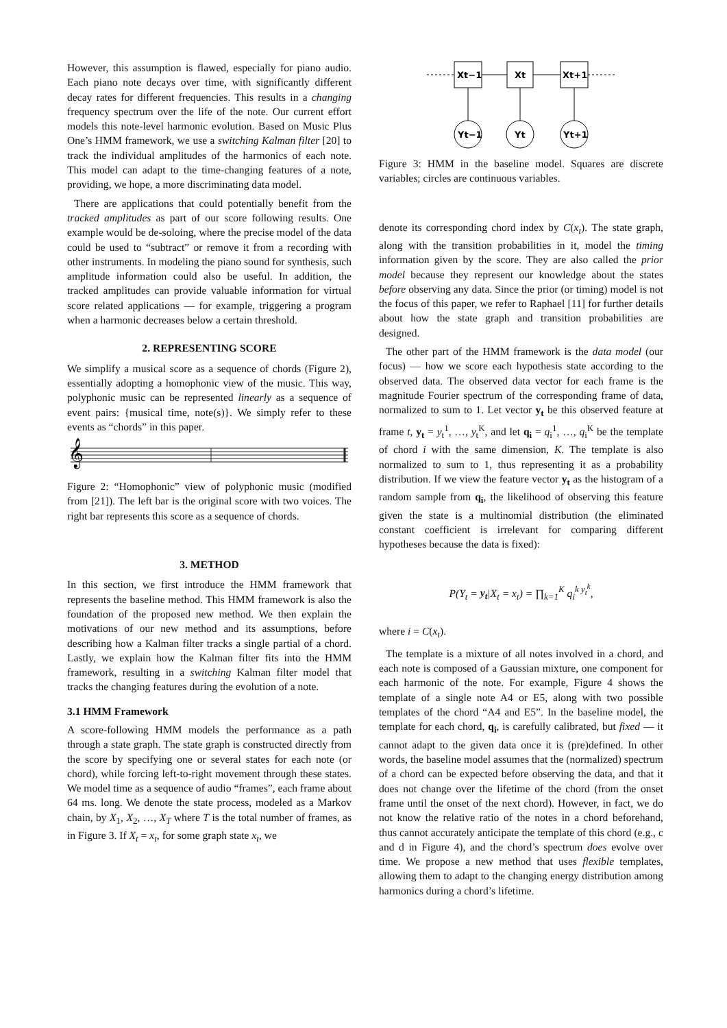However, this assumption is flawed, especially for piano audio. Each piano note decays over time, with significantly different decay rates for different frequencies. This results in a changing frequency spectrum over the life of the note. Our current effort models this note-level harmonic evolution. Based on Music Plus One’s HMM framework, we use a switching Kalman filter [20] to track the individual amplitudes of the harmonics of each note. This model can adapt to the time-changing features of a note, providing, we hope, a more discriminating data model.
There are applications that could potentially benefit from the tracked amplitudes as part of our score following results. One example would be de-soloing, where the precise model of the data could be used to “subtract” or remove it from a recording with other instruments. In modeling the piano sound for synthesis, such amplitude information could also be useful. In addition, the tracked amplitudes can provide valuable information for virtual score related applications — for example, triggering a program when a harmonic decreases below a certain threshold.
2. REPRESENTING SCORE
We simplify a musical score as a sequence of chords (Figure 2), essentially adopting a homophonic view of the music. This way, polyphonic music can be represented linearly as a sequence of event pairs: {musical time, note(s)}. We simply refer to these events as “chords” in this paper.
𝄞
Figure 2: “Homophonic” view of polyphonic music (modified from [21]). The left bar is the original score with two voices. The right bar represents this score as a sequence of chords.
3. METHOD
In this section, we first introduce the HMM framework that represents the baseline method. This HMM framework is also the foundation of the proposed new method. We then explain the motivations of our new method and its assumptions, before describing how a Kalman filter tracks a single partial of a chord. Lastly, we explain how the Kalman filter fits into the HMM framework, resulting in a switching Kalman filter model that tracks the changing features during the evolution of a note.
3.1 HMM Framework
A score-following HMM models the performance as a path through a state graph. The state graph is constructed directly from the score by specifying one or several states for each note (or chord), while forcing left-to-right movement through these states. We model time as a sequence of audio “frames”, each frame about 64 ms. long. We denote the state process, modeled as a Markov chain, by X<sub>1</sub>, X<sub>2</sub>, …, X<sub>T</sub> where T is the total number of frames, as in Figure 3. If X<sub>t</sub> = x<sub>t</sub>, for some graph state x<sub>t</sub>, we
Xt−1
Xt
Xt+1
Yt−1
Yt
Yt+1
Figure 3: HMM in the baseline model. Squares are discrete variables; circles are continuous variables.
denote its corresponding chord index by C(x<sub>t</sub>). The state graph, along with the transition probabilities in it, model the timing information given by the score. They are also called the prior model because they represent our knowledge about the states before observing any data. Since the prior (or timing) model is not the focus of this paper, we refer to Raphael [11] for further details about how the state graph and transition probabilities are designed.
The other part of the HMM framework is the data model (our focus) — how we score each hypothesis state according to the observed data. The observed data vector for each frame is the magnitude Fourier spectrum of the corresponding frame of data, normalized to sum to 1. Let vector y<sub>t</sub> be this observed feature at frame t, y<sub>t</sub> = y<sub>t</sub><sup>1</sup>, …, y<sub>t</sub><sup>K</sup>, and let q<sub>i</sub> = q<sub>i</sub><sup>1</sup>, …, q<sub>i</sub><sup>K</sup> be the template of chord i with the same dimension, K. The template is also normalized to sum to 1, thus representing it as a probability distribution. If we view the feature vector y<sub>t</sub> as the histogram of a random sample from q<sub>i</sub>, the likelihood of observing this feature given the state is a multinomial distribution (the eliminated constant coefficient is irrelevant for comparing different hypotheses because the data is fixed):
P(Y<sub>t</sub> = y<sub>t</sub>|X<sub>t</sub> = x<sub>t</sub>) = ∏<sub>k=1</sub><sup>K</sup> q<sub>i</sub><sup>k y<sub>t</sub><sup>k</sup></sup>,
where i = C(x<sub>t</sub>).
The template is a mixture of all notes involved in a chord, and each note is composed of a Gaussian mixture, one component for each harmonic of the note. For example, Figure 4 shows the template of a single note A4 or E5, along with two possible templates of the chord “A4 and E5”. In the baseline model, the template for each chord, q<sub>i</sub>, is carefully calibrated, but fixed — it cannot adapt to the given data once it is (pre)defined. In other words, the baseline model assumes that the (normalized) spectrum of a chord can be expected before observing the data, and that it does not change over the lifetime of the chord (from the onset frame until the onset of the next chord). However, in fact, we do not know the relative ratio of the notes in a chord beforehand, thus cannot accurately anticipate the template of this chord (e.g., c and d in Figure 4), and the chord’s spectrum does evolve over time. We propose a new method that uses flexible templates, allowing them to adapt to the changing energy distribution among harmonics during a chord’s lifetime.